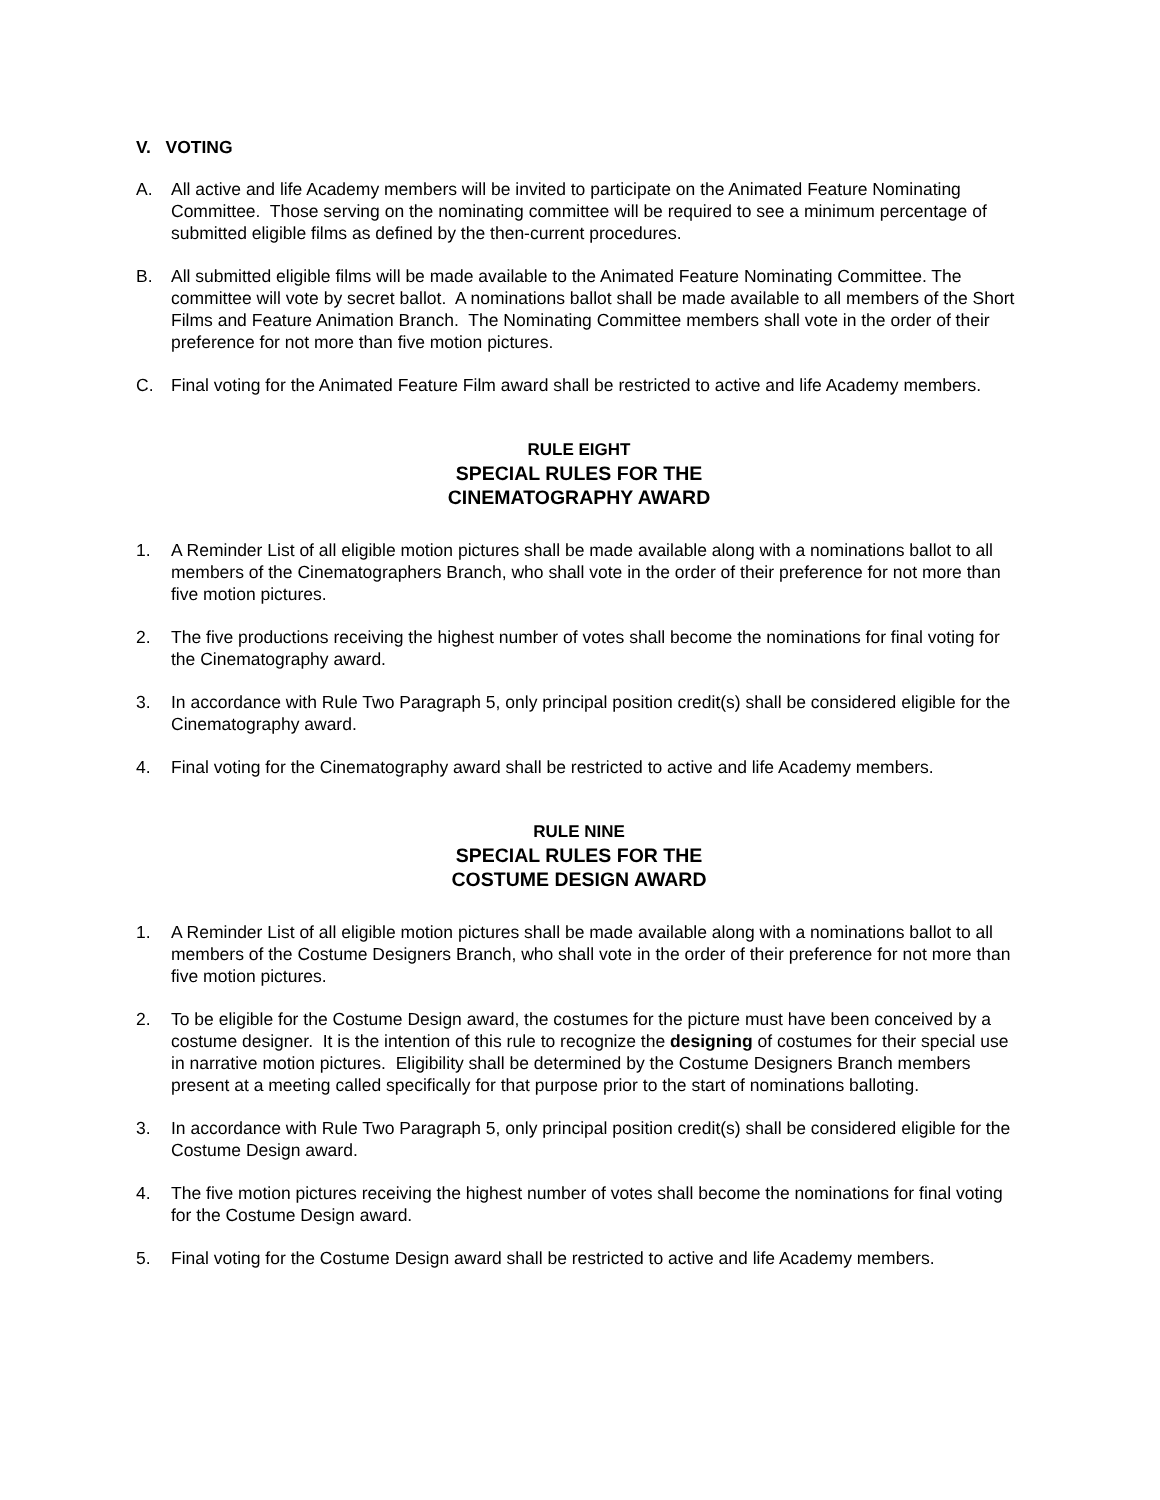V. VOTING
A. All active and life Academy members will be invited to participate on the Animated Feature Nominating Committee. Those serving on the nominating committee will be required to see a minimum percentage of submitted eligible films as defined by the then-current procedures.
B. All submitted eligible films will be made available to the Animated Feature Nominating Committee. The committee will vote by secret ballot. A nominations ballot shall be made available to all members of the Short Films and Feature Animation Branch. The Nominating Committee members shall vote in the order of their preference for not more than five motion pictures.
C. Final voting for the Animated Feature Film award shall be restricted to active and life Academy members.
RULE EIGHT
SPECIAL RULES FOR THE
CINEMATOGRAPHY AWARD
1. A Reminder List of all eligible motion pictures shall be made available along with a nominations ballot to all members of the Cinematographers Branch, who shall vote in the order of their preference for not more than five motion pictures.
2. The five productions receiving the highest number of votes shall become the nominations for final voting for the Cinematography award.
3. In accordance with Rule Two Paragraph 5, only principal position credit(s) shall be considered eligible for the Cinematography award.
4. Final voting for the Cinematography award shall be restricted to active and life Academy members.
RULE NINE
SPECIAL RULES FOR THE
COSTUME DESIGN AWARD
1. A Reminder List of all eligible motion pictures shall be made available along with a nominations ballot to all members of the Costume Designers Branch, who shall vote in the order of their preference for not more than five motion pictures.
2. To be eligible for the Costume Design award, the costumes for the picture must have been conceived by a costume designer. It is the intention of this rule to recognize the designing of costumes for their special use in narrative motion pictures. Eligibility shall be determined by the Costume Designers Branch members present at a meeting called specifically for that purpose prior to the start of nominations balloting.
3. In accordance with Rule Two Paragraph 5, only principal position credit(s) shall be considered eligible for the Costume Design award.
4. The five motion pictures receiving the highest number of votes shall become the nominations for final voting for the Costume Design award.
5. Final voting for the Costume Design award shall be restricted to active and life Academy members.